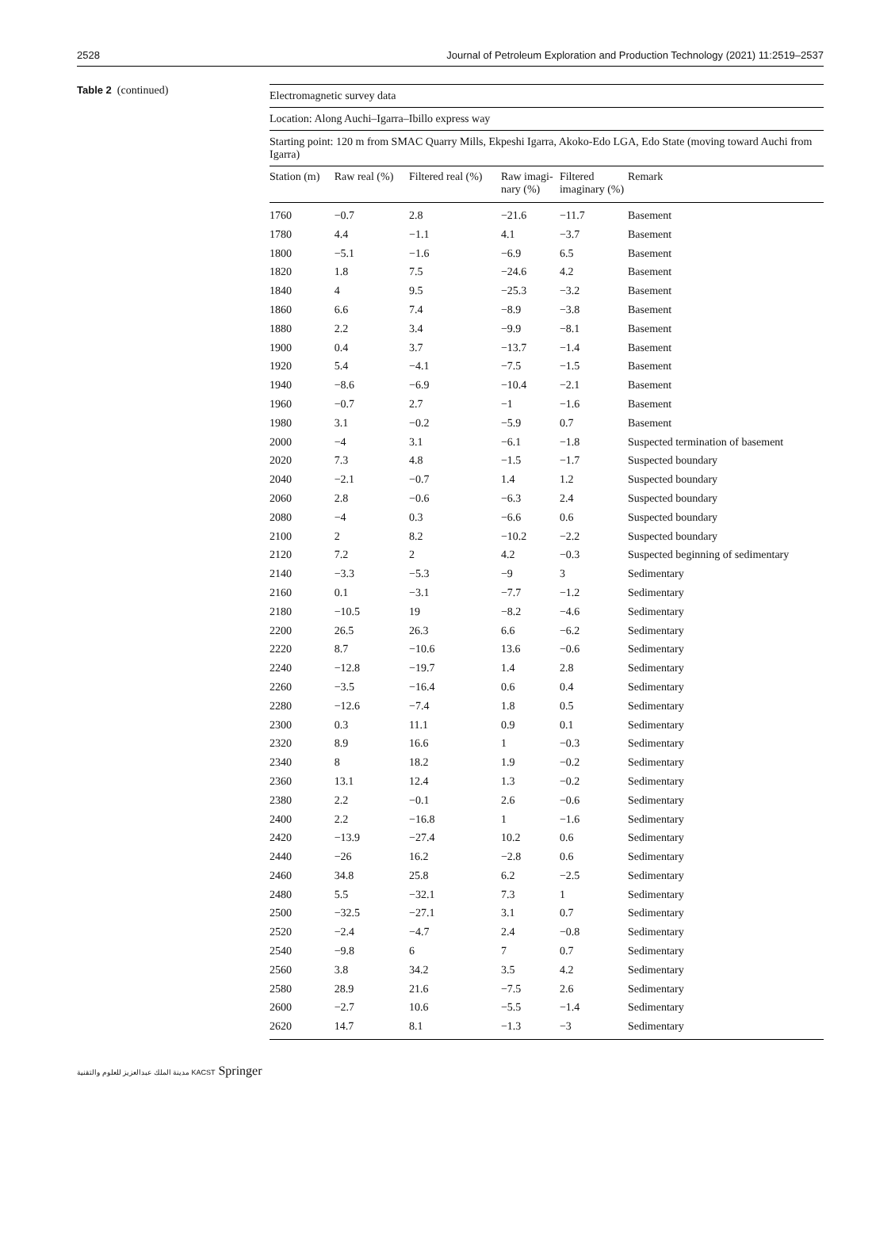2528 Journal of Petroleum Exploration and Production Technology (2021) 11:2519–2537
Table 2 (continued)
| Electromagnetic survey data | | | | | |
| Location: Along Auchi–Igarra–Ibillo express way | | | | | |
| Starting point: 120 m from SMAC Quarry Mills, Ekpeshi Igarra, Akoko-Edo LGA, Edo State (moving toward Auchi from Igarra) | | | | | |
| Station (m) | Raw real (%) | Filtered real (%) | Raw imagi-nary (%) | Filtered imaginary (%) | Remark |
| 1760 | −0.7 | 2.8 | −21.6 | −11.7 | Basement |
| 1780 | 4.4 | −1.1 | 4.1 | −3.7 | Basement |
| 1800 | −5.1 | −1.6 | −6.9 | 6.5 | Basement |
| 1820 | 1.8 | 7.5 | −24.6 | 4.2 | Basement |
| 1840 | 4 | 9.5 | −25.3 | −3.2 | Basement |
| 1860 | 6.6 | 7.4 | −8.9 | −3.8 | Basement |
| 1880 | 2.2 | 3.4 | −9.9 | −8.1 | Basement |
| 1900 | 0.4 | 3.7 | −13.7 | −1.4 | Basement |
| 1920 | 5.4 | −4.1 | −7.5 | −1.5 | Basement |
| 1940 | −8.6 | −6.9 | −10.4 | −2.1 | Basement |
| 1960 | −0.7 | 2.7 | −1 | −1.6 | Basement |
| 1980 | 3.1 | −0.2 | −5.9 | 0.7 | Basement |
| 2000 | −4 | 3.1 | −6.1 | −1.8 | Suspected termination of basement |
| 2020 | 7.3 | 4.8 | −1.5 | −1.7 | Suspected boundary |
| 2040 | −2.1 | −0.7 | 1.4 | 1.2 | Suspected boundary |
| 2060 | 2.8 | −0.6 | −6.3 | 2.4 | Suspected boundary |
| 2080 | −4 | 0.3 | −6.6 | 0.6 | Suspected boundary |
| 2100 | 2 | 8.2 | −10.2 | −2.2 | Suspected boundary |
| 2120 | 7.2 | 2 | 4.2 | −0.3 | Suspected beginning of sedimentary |
| 2140 | −3.3 | −5.3 | −9 | 3 | Sedimentary |
| 2160 | 0.1 | −3.1 | −7.7 | −1.2 | Sedimentary |
| 2180 | −10.5 | 19 | −8.2 | −4.6 | Sedimentary |
| 2200 | 26.5 | 26.3 | 6.6 | −6.2 | Sedimentary |
| 2220 | 8.7 | −10.6 | 13.6 | −0.6 | Sedimentary |
| 2240 | −12.8 | −19.7 | 1.4 | 2.8 | Sedimentary |
| 2260 | −3.5 | −16.4 | 0.6 | 0.4 | Sedimentary |
| 2280 | −12.6 | −7.4 | 1.8 | 0.5 | Sedimentary |
| 2300 | 0.3 | 11.1 | 0.9 | 0.1 | Sedimentary |
| 2320 | 8.9 | 16.6 | 1 | −0.3 | Sedimentary |
| 2340 | 8 | 18.2 | 1.9 | −0.2 | Sedimentary |
| 2360 | 13.1 | 12.4 | 1.3 | −0.2 | Sedimentary |
| 2380 | 2.2 | −0.1 | 2.6 | −0.6 | Sedimentary |
| 2400 | 2.2 | −16.8 | 1 | −1.6 | Sedimentary |
| 2420 | −13.9 | −27.4 | 10.2 | 0.6 | Sedimentary |
| 2440 | −26 | 16.2 | −2.8 | 0.6 | Sedimentary |
| 2460 | 34.8 | 25.8 | 6.2 | −2.5 | Sedimentary |
| 2480 | 5.5 | −32.1 | 7.3 | 1 | Sedimentary |
| 2500 | −32.5 | −27.1 | 3.1 | 0.7 | Sedimentary |
| 2520 | −2.4 | −4.7 | 2.4 | −0.8 | Sedimentary |
| 2540 | −9.8 | 6 | 7 | 0.7 | Sedimentary |
| 2560 | 3.8 | 34.2 | 3.5 | 4.2 | Sedimentary |
| 2580 | 28.9 | 21.6 | −7.5 | 2.6 | Sedimentary |
| 2600 | −2.7 | 10.6 | −5.5 | −1.4 | Sedimentary |
| 2620 | 14.7 | 8.1 | −1.3 | −3 | Sedimentary |
مدينة الملك عبدالعزيز للعلوم والتقنية KACST Springer